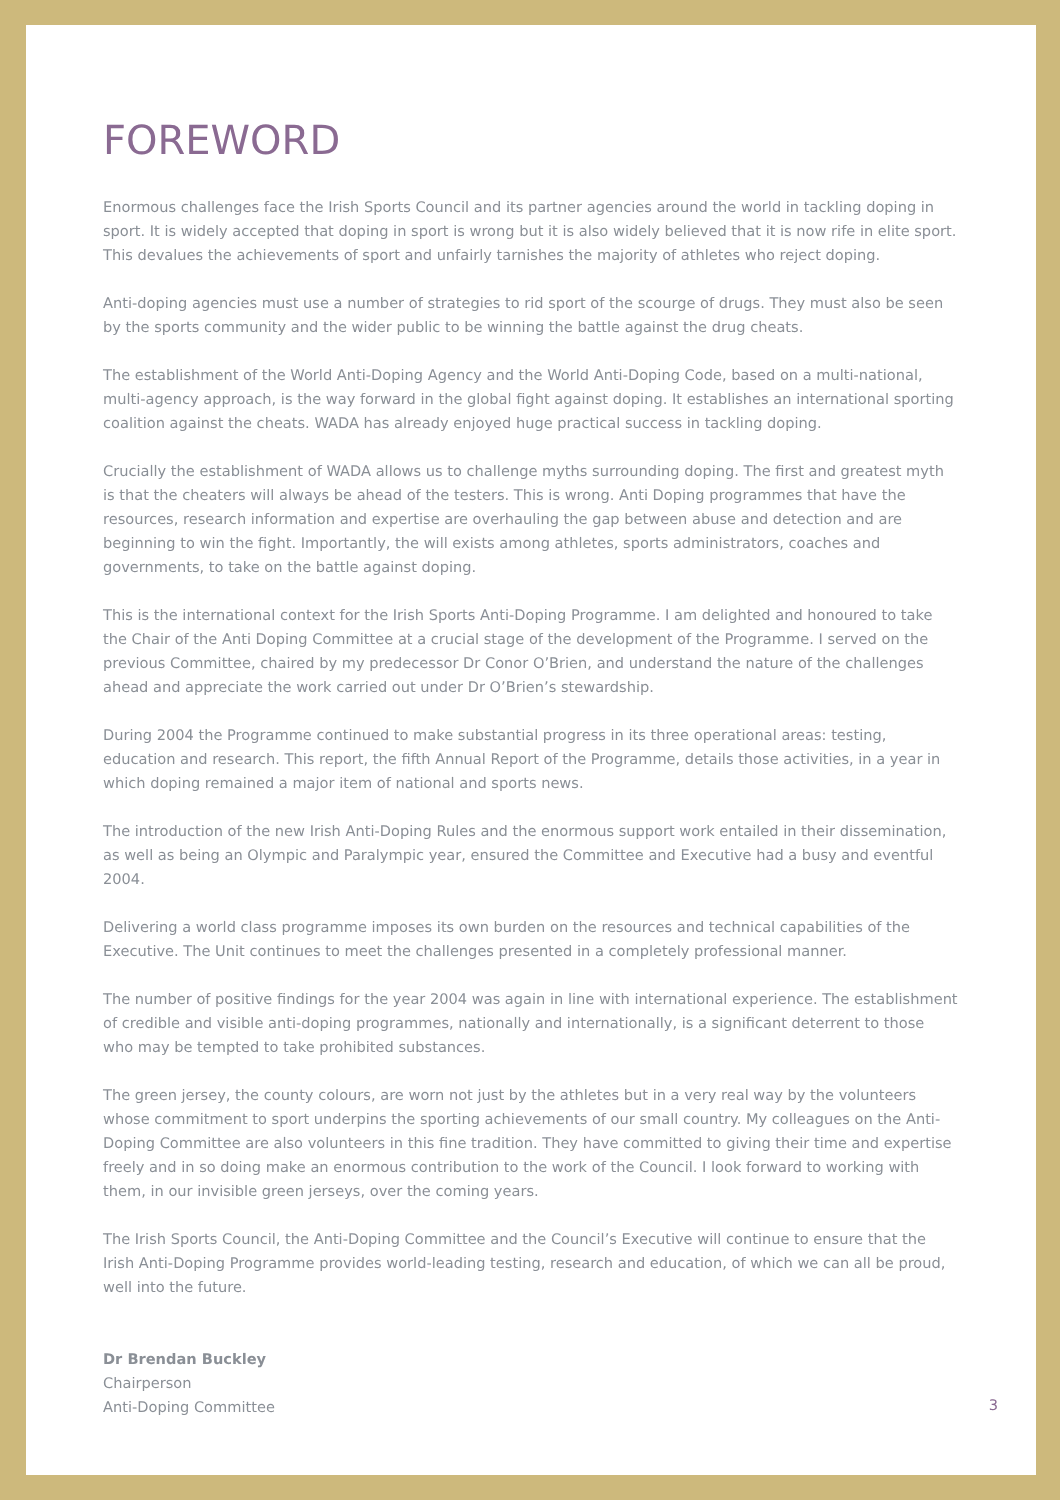FOREWORD
Enormous challenges face the Irish Sports Council and its partner agencies around the world in tackling doping in sport. It is widely accepted that doping in sport is wrong but it is also widely believed that it is now rife in elite sport. This devalues the achievements of sport and unfairly tarnishes the majority of athletes who reject doping.
Anti-doping agencies must use a number of strategies to rid sport of the scourge of drugs. They must also be seen by the sports community and the wider public to be winning the battle against the drug cheats.
The establishment of the World Anti-Doping Agency and the World Anti-Doping Code, based on a multi-national, multi-agency approach, is the way forward in the global fight against doping. It establishes an international sporting coalition against the cheats. WADA has already enjoyed huge practical success in tackling doping.
Crucially the establishment of WADA allows us to challenge myths surrounding doping. The first and greatest myth is that the cheaters will always be ahead of the testers. This is wrong. Anti Doping programmes that have the resources, research information and expertise are overhauling the gap between abuse and detection and are beginning to win the fight. Importantly, the will exists among athletes, sports administrators, coaches and governments, to take on the battle against doping.
This is the international context for the Irish Sports Anti-Doping Programme. I am delighted and honoured to take the Chair of the Anti Doping Committee at a crucial stage of the development of the Programme. I served on the previous Committee, chaired by my predecessor Dr Conor O’Brien, and understand the nature of the challenges ahead and appreciate the work carried out under Dr O’Brien’s stewardship.
During 2004 the Programme continued to make substantial progress in its three operational areas: testing, education and research. This report, the fifth Annual Report of the Programme, details those activities, in a year in which doping remained a major item of national and sports news.
The introduction of the new Irish Anti-Doping Rules and the enormous support work entailed in their dissemination, as well as being an Olympic and Paralympic year, ensured the Committee and Executive had a busy and eventful 2004.
Delivering a world class programme imposes its own burden on the resources and technical capabilities of the Executive. The Unit continues to meet the challenges presented in a completely professional manner.
The number of positive findings for the year 2004 was again in line with international experience. The establishment of credible and visible anti-doping programmes, nationally and internationally, is a significant deterrent to those who may be tempted to take prohibited substances.
The green jersey, the county colours, are worn not just by the athletes but in a very real way by the volunteers whose commitment to sport underpins the sporting achievements of our small country. My colleagues on the Anti-Doping Committee are also volunteers in this fine tradition. They have committed to giving their time and expertise freely and in so doing make an enormous contribution to the work of the Council. I look forward to working with them, in our invisible green jerseys, over the coming years.
The Irish Sports Council, the Anti-Doping Committee and the Council’s Executive will continue to ensure that the Irish Anti-Doping Programme provides world-leading testing, research and education, of which we can all be proud, well into the future.
Dr Brendan Buckley
Chairperson
Anti-Doping Committee
3